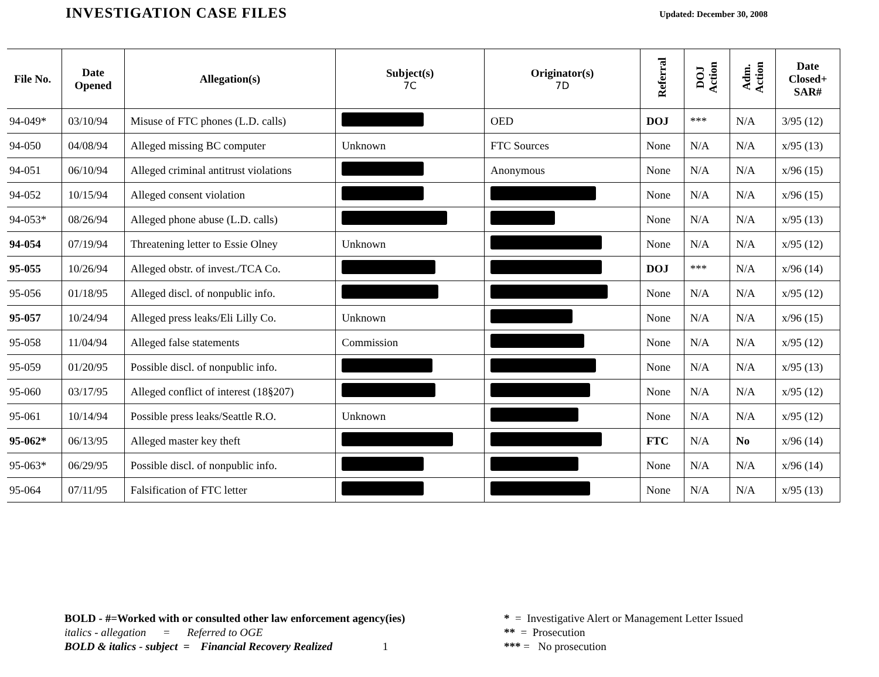INVESTIGATION CASE FILES
Updated: December 30, 2008
| File No. | Date Opened | Allegation(s) | Subject(s) 7C | Originator(s) 7D | Referral | DOJ Action | Adm. Action | Date Closed+ SAR# |
| --- | --- | --- | --- | --- | --- | --- | --- | --- |
| 94-049* | 03/10/94 | Misuse of FTC phones (L.D. calls) | | OED | DOJ | *** | N/A | 3/95 (12) |
| 94-050 | 04/08/94 | Alleged missing BC computer | Unknown | FTC Sources | None | N/A | N/A | x/95 (13) |
| 94-051 | 06/10/94 | Alleged criminal antitrust violations | | Anonymous | None | N/A | N/A | x/96 (15) |
| 94-052 | 10/15/94 | Alleged consent violation | | | None | N/A | N/A | x/96 (15) |
| 94-053* | 08/26/94 | Alleged phone abuse (L.D. calls) | | | None | N/A | N/A | x/95 (13) |
| 94-054 | 07/19/94 | Threatening letter to Essie Olney | Unknown | | None | N/A | N/A | x/95 (12) |
| 95-055 | 10/26/94 | Alleged obstr. of invest./TCA Co. | | | DOJ | *** | N/A | x/96 (14) |
| 95-056 | 01/18/95 | Alleged discl. of nonpublic info. | | | None | N/A | N/A | x/95 (12) |
| 95-057 | 10/24/94 | Alleged press leaks/Eli Lilly Co. | Unknown | | None | N/A | N/A | x/96 (15) |
| 95-058 | 11/04/94 | Alleged false statements | Commission | | None | N/A | N/A | x/95 (12) |
| 95-059 | 01/20/95 | Possible discl. of nonpublic info. | | | None | N/A | N/A | x/95 (13) |
| 95-060 | 03/17/95 | Alleged conflict of interest (18§207) | | | None | N/A | N/A | x/95 (12) |
| 95-061 | 10/14/94 | Possible press leaks/Seattle R.O. | Unknown | | None | N/A | N/A | x/95 (12) |
| 95-062* | 06/13/95 | Alleged master key theft | | | FTC | N/A | No | x/96 (14) |
| 95-063* | 06/29/95 | Possible discl. of nonpublic info. | | | None | N/A | N/A | x/96 (14) |
| 95-064 | 07/11/95 | Falsification of FTC letter | | | None | N/A | N/A | x/95 (13) |
BOLD - #=Worked with or consulted other law enforcement agency(ies)
italics - allegation = Referred to OGE
BOLD & italics - subject = Financial Recovery Realized 1
* = Investigative Alert or Management Letter Issued
** = Prosecution
*** = No prosecution